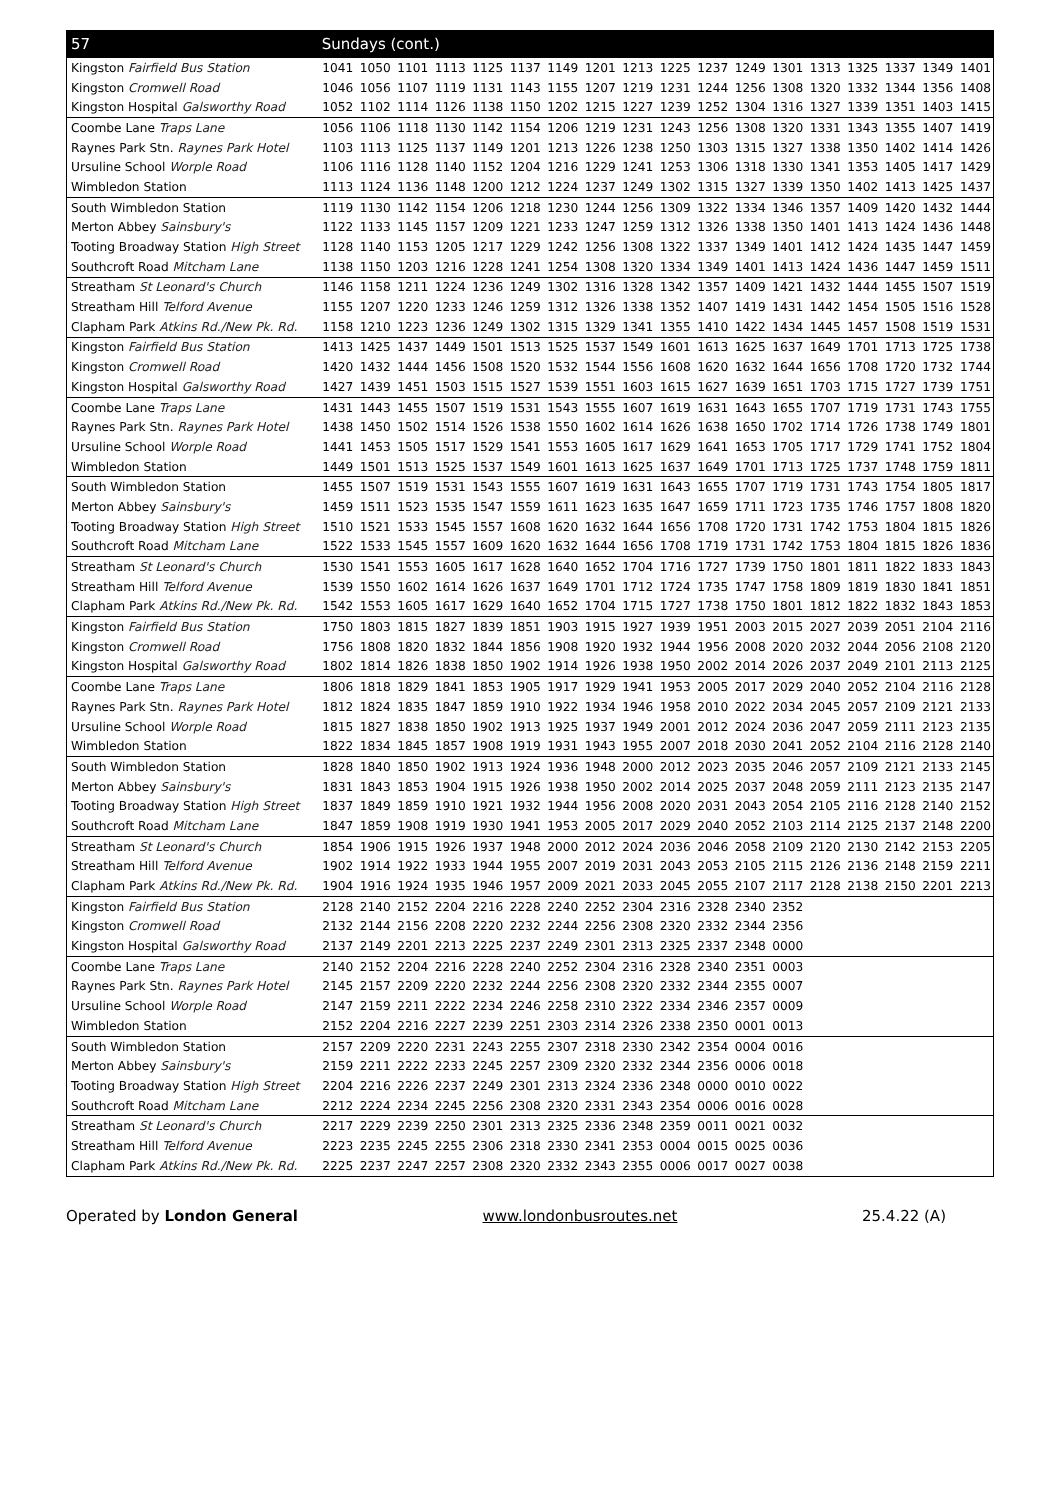| 57 | Sundays (cont.) | | | | | | | | | | | | | | | | | |
| --- | --- | --- | --- | --- | --- | --- | --- | --- | --- | --- | --- | --- | --- | --- | --- | --- | --- | --- |
| Kingston Fairfield Bus Station | 1041 | 1050 | 1101 | 1113 | 1125 | 1137 | 1149 | 1201 | 1213 | 1225 | 1237 | 1249 | 1301 | 1313 | 1325 | 1337 | 1349 | 1401 |
| Kingston Cromwell Road | 1046 | 1056 | 1107 | 1119 | 1131 | 1143 | 1155 | 1207 | 1219 | 1231 | 1244 | 1256 | 1308 | 1320 | 1332 | 1344 | 1356 | 1408 |
| Kingston Hospital Galsworthy Road | 1052 | 1102 | 1114 | 1126 | 1138 | 1150 | 1202 | 1215 | 1227 | 1239 | 1252 | 1304 | 1316 | 1327 | 1339 | 1351 | 1403 | 1415 |
| Coombe Lane Traps Lane | 1056 | 1106 | 1118 | 1130 | 1142 | 1154 | 1206 | 1219 | 1231 | 1243 | 1256 | 1308 | 1320 | 1331 | 1343 | 1355 | 1407 | 1419 |
| Raynes Park Stn. Raynes Park Hotel | 1103 | 1113 | 1125 | 1137 | 1149 | 1201 | 1213 | 1226 | 1238 | 1250 | 1303 | 1315 | 1327 | 1338 | 1350 | 1402 | 1414 | 1426 |
| Ursuline School Worple Road | 1106 | 1116 | 1128 | 1140 | 1152 | 1204 | 1216 | 1229 | 1241 | 1253 | 1306 | 1318 | 1330 | 1341 | 1353 | 1405 | 1417 | 1429 |
| Wimbledon Station | 1113 | 1124 | 1136 | 1148 | 1200 | 1212 | 1224 | 1237 | 1249 | 1302 | 1315 | 1327 | 1339 | 1350 | 1402 | 1413 | 1425 | 1437 |
| South Wimbledon Station | 1119 | 1130 | 1142 | 1154 | 1206 | 1218 | 1230 | 1244 | 1256 | 1309 | 1322 | 1334 | 1346 | 1357 | 1409 | 1420 | 1432 | 1444 |
| Merton Abbey Sainsbury's | 1122 | 1133 | 1145 | 1157 | 1209 | 1221 | 1233 | 1247 | 1259 | 1312 | 1326 | 1338 | 1350 | 1401 | 1413 | 1424 | 1436 | 1448 |
| Tooting Broadway Station High Street | 1128 | 1140 | 1153 | 1205 | 1217 | 1229 | 1242 | 1256 | 1308 | 1322 | 1337 | 1349 | 1401 | 1412 | 1424 | 1435 | 1447 | 1459 |
| Southcroft Road Mitcham Lane | 1138 | 1150 | 1203 | 1216 | 1228 | 1241 | 1254 | 1308 | 1320 | 1334 | 1349 | 1401 | 1413 | 1424 | 1436 | 1447 | 1459 | 1511 |
| Streatham St Leonard's Church | 1146 | 1158 | 1211 | 1224 | 1236 | 1249 | 1302 | 1316 | 1328 | 1342 | 1357 | 1409 | 1421 | 1432 | 1444 | 1455 | 1507 | 1519 |
| Streatham Hill Telford Avenue | 1155 | 1207 | 1220 | 1233 | 1246 | 1259 | 1312 | 1326 | 1338 | 1352 | 1407 | 1419 | 1431 | 1442 | 1454 | 1505 | 1516 | 1528 |
| Clapham Park Atkins Rd./New Pk. Rd. | 1158 | 1210 | 1223 | 1236 | 1249 | 1302 | 1315 | 1329 | 1341 | 1355 | 1410 | 1422 | 1434 | 1445 | 1457 | 1508 | 1519 | 1531 |
| Kingston Fairfield Bus Station | 1413 | 1425 | 1437 | 1449 | 1501 | 1513 | 1525 | 1537 | 1549 | 1601 | 1613 | 1625 | 1637 | 1649 | 1701 | 1713 | 1725 | 1738 |
| Kingston Cromwell Road | 1420 | 1432 | 1444 | 1456 | 1508 | 1520 | 1532 | 1544 | 1556 | 1608 | 1620 | 1632 | 1644 | 1656 | 1708 | 1720 | 1732 | 1744 |
| Kingston Hospital Galsworthy Road | 1427 | 1439 | 1451 | 1503 | 1515 | 1527 | 1539 | 1551 | 1603 | 1615 | 1627 | 1639 | 1651 | 1703 | 1715 | 1727 | 1739 | 1751 |
| Coombe Lane Traps Lane | 1431 | 1443 | 1455 | 1507 | 1519 | 1531 | 1543 | 1555 | 1607 | 1619 | 1631 | 1643 | 1655 | 1707 | 1719 | 1731 | 1743 | 1755 |
| Raynes Park Stn. Raynes Park Hotel | 1438 | 1450 | 1502 | 1514 | 1526 | 1538 | 1550 | 1602 | 1614 | 1626 | 1638 | 1650 | 1702 | 1714 | 1726 | 1738 | 1749 | 1801 |
| Ursuline School Worple Road | 1441 | 1453 | 1505 | 1517 | 1529 | 1541 | 1553 | 1605 | 1617 | 1629 | 1641 | 1653 | 1705 | 1717 | 1729 | 1741 | 1752 | 1804 |
| Wimbledon Station | 1449 | 1501 | 1513 | 1525 | 1537 | 1549 | 1601 | 1613 | 1625 | 1637 | 1649 | 1701 | 1713 | 1725 | 1737 | 1748 | 1759 | 1811 |
| South Wimbledon Station | 1455 | 1507 | 1519 | 1531 | 1543 | 1555 | 1607 | 1619 | 1631 | 1643 | 1655 | 1707 | 1719 | 1731 | 1743 | 1754 | 1805 | 1817 |
| Merton Abbey Sainsbury's | 1459 | 1511 | 1523 | 1535 | 1547 | 1559 | 1611 | 1623 | 1635 | 1647 | 1659 | 1711 | 1723 | 1735 | 1746 | 1757 | 1808 | 1820 |
| Tooting Broadway Station High Street | 1510 | 1521 | 1533 | 1545 | 1557 | 1608 | 1620 | 1632 | 1644 | 1656 | 1708 | 1720 | 1731 | 1742 | 1753 | 1804 | 1815 | 1826 |
| Southcroft Road Mitcham Lane | 1522 | 1533 | 1545 | 1557 | 1609 | 1620 | 1632 | 1644 | 1656 | 1708 | 1719 | 1731 | 1742 | 1753 | 1804 | 1815 | 1826 | 1836 |
| Streatham St Leonard's Church | 1530 | 1541 | 1553 | 1605 | 1617 | 1628 | 1640 | 1652 | 1704 | 1716 | 1727 | 1739 | 1750 | 1801 | 1811 | 1822 | 1833 | 1843 |
| Streatham Hill Telford Avenue | 1539 | 1550 | 1602 | 1614 | 1626 | 1637 | 1649 | 1701 | 1712 | 1724 | 1735 | 1747 | 1758 | 1809 | 1819 | 1830 | 1841 | 1851 |
| Clapham Park Atkins Rd./New Pk. Rd. | 1542 | 1553 | 1605 | 1617 | 1629 | 1640 | 1652 | 1704 | 1715 | 1727 | 1738 | 1750 | 1801 | 1812 | 1822 | 1832 | 1843 | 1853 |
| Kingston Fairfield Bus Station | 1750 | 1803 | 1815 | 1827 | 1839 | 1851 | 1903 | 1915 | 1927 | 1939 | 1951 | 2003 | 2015 | 2027 | 2039 | 2051 | 2104 | 2116 |
| Kingston Cromwell Road | 1756 | 1808 | 1820 | 1832 | 1844 | 1856 | 1908 | 1920 | 1932 | 1944 | 1956 | 2008 | 2020 | 2032 | 2044 | 2056 | 2108 | 2120 |
| Kingston Hospital Galsworthy Road | 1802 | 1814 | 1826 | 1838 | 1850 | 1902 | 1914 | 1926 | 1938 | 1950 | 2002 | 2014 | 2026 | 2037 | 2049 | 2101 | 2113 | 2125 |
| Coombe Lane Traps Lane | 1806 | 1818 | 1829 | 1841 | 1853 | 1905 | 1917 | 1929 | 1941 | 1953 | 2005 | 2017 | 2029 | 2040 | 2052 | 2104 | 2116 | 2128 |
| Raynes Park Stn. Raynes Park Hotel | 1812 | 1824 | 1835 | 1847 | 1859 | 1910 | 1922 | 1934 | 1946 | 1958 | 2010 | 2022 | 2034 | 2045 | 2057 | 2109 | 2121 | 2133 |
| Ursuline School Worple Road | 1815 | 1827 | 1838 | 1850 | 1902 | 1913 | 1925 | 1937 | 1949 | 2001 | 2012 | 2024 | 2036 | 2047 | 2059 | 2111 | 2123 | 2135 |
| Wimbledon Station | 1822 | 1834 | 1845 | 1857 | 1908 | 1919 | 1931 | 1943 | 1955 | 2007 | 2018 | 2030 | 2041 | 2052 | 2104 | 2116 | 2128 | 2140 |
| South Wimbledon Station | 1828 | 1840 | 1850 | 1902 | 1913 | 1924 | 1936 | 1948 | 2000 | 2012 | 2023 | 2035 | 2046 | 2057 | 2109 | 2121 | 2133 | 2145 |
| Merton Abbey Sainsbury's | 1831 | 1843 | 1853 | 1904 | 1915 | 1926 | 1938 | 1950 | 2002 | 2014 | 2025 | 2037 | 2048 | 2059 | 2111 | 2123 | 2135 | 2147 |
| Tooting Broadway Station High Street | 1837 | 1849 | 1859 | 1910 | 1921 | 1932 | 1944 | 1956 | 2008 | 2020 | 2031 | 2043 | 2054 | 2105 | 2116 | 2128 | 2140 | 2152 |
| Southcroft Road Mitcham Lane | 1847 | 1859 | 1908 | 1919 | 1930 | 1941 | 1953 | 2005 | 2017 | 2029 | 2040 | 2052 | 2103 | 2114 | 2125 | 2137 | 2148 | 2200 |
| Streatham St Leonard's Church | 1854 | 1906 | 1915 | 1926 | 1937 | 1948 | 2000 | 2012 | 2024 | 2036 | 2046 | 2058 | 2109 | 2120 | 2130 | 2142 | 2153 | 2205 |
| Streatham Hill Telford Avenue | 1902 | 1914 | 1922 | 1933 | 1944 | 1955 | 2007 | 2019 | 2031 | 2043 | 2053 | 2105 | 2115 | 2126 | 2136 | 2148 | 2159 | 2211 |
| Clapham Park Atkins Rd./New Pk. Rd. | 1904 | 1916 | 1924 | 1935 | 1946 | 1957 | 2009 | 2021 | 2033 | 2045 | 2055 | 2107 | 2117 | 2128 | 2138 | 2150 | 2201 | 2213 |
| Kingston Fairfield Bus Station | 2128 | 2140 | 2152 | 2204 | 2216 | 2228 | 2240 | 2252 | 2304 | 2316 | 2328 | 2340 | 2352 | | | | | |
| Kingston Cromwell Road | 2132 | 2144 | 2156 | 2208 | 2220 | 2232 | 2244 | 2256 | 2308 | 2320 | 2332 | 2344 | 2356 | | | | | |
| Kingston Hospital Galsworthy Road | 2137 | 2149 | 2201 | 2213 | 2225 | 2237 | 2249 | 2301 | 2313 | 2325 | 2337 | 2348 | 0000 | | | | | |
| Coombe Lane Traps Lane | 2140 | 2152 | 2204 | 2216 | 2228 | 2240 | 2252 | 2304 | 2316 | 2328 | 2340 | 2351 | 0003 | | | | | |
| Raynes Park Stn. Raynes Park Hotel | 2145 | 2157 | 2209 | 2220 | 2232 | 2244 | 2256 | 2308 | 2320 | 2332 | 2344 | 2355 | 0007 | | | | | |
| Ursuline School Worple Road | 2147 | 2159 | 2211 | 2222 | 2234 | 2246 | 2258 | 2310 | 2322 | 2334 | 2346 | 2357 | 0009 | | | | | |
| Wimbledon Station | 2152 | 2204 | 2216 | 2227 | 2239 | 2251 | 2303 | 2314 | 2326 | 2338 | 2350 | 0001 | 0013 | | | | | |
| South Wimbledon Station | 2157 | 2209 | 2220 | 2231 | 2243 | 2255 | 2307 | 2318 | 2330 | 2342 | 2354 | 0004 | 0016 | | | | | |
| Merton Abbey Sainsbury's | 2159 | 2211 | 2222 | 2233 | 2245 | 2257 | 2309 | 2320 | 2332 | 2344 | 2356 | 0006 | 0018 | | | | | |
| Tooting Broadway Station High Street | 2204 | 2216 | 2226 | 2237 | 2249 | 2301 | 2313 | 2324 | 2336 | 2348 | 0000 | 0010 | 0022 | | | | | |
| Southcroft Road Mitcham Lane | 2212 | 2224 | 2234 | 2245 | 2256 | 2308 | 2320 | 2331 | 2343 | 2354 | 0006 | 0016 | 0028 | | | | | |
| Streatham St Leonard's Church | 2217 | 2229 | 2239 | 2250 | 2301 | 2313 | 2325 | 2336 | 2348 | 2359 | 0011 | 0021 | 0032 | | | | | |
| Streatham Hill Telford Avenue | 2223 | 2235 | 2245 | 2255 | 2306 | 2318 | 2330 | 2341 | 2353 | 0004 | 0015 | 0025 | 0036 | | | | | |
| Clapham Park Atkins Rd./New Pk. Rd. | 2225 | 2237 | 2247 | 2257 | 2308 | 2320 | 2332 | 2343 | 2355 | 0006 | 0017 | 0027 | 0038 | | | | | |
Operated by London General www.londonbusroutes.net 25.4.22 (A)